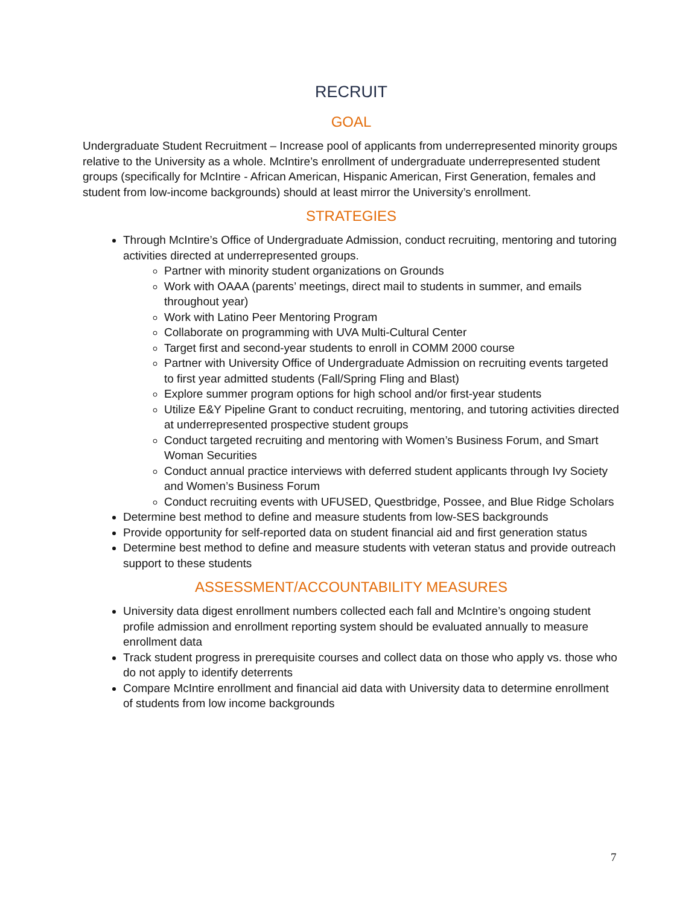RECRUIT
GOAL
Undergraduate Student Recruitment – Increase pool of applicants from underrepresented minority groups relative to the University as a whole. McIntire’s enrollment of undergraduate underrepresented student groups (specifically for McIntire - African American, Hispanic American, First Generation, females and student from low-income backgrounds) should at least mirror the University’s enrollment.
STRATEGIES
Through McIntire’s Office of Undergraduate Admission, conduct recruiting, mentoring and tutoring activities directed at underrepresented groups.
Partner with minority student organizations on Grounds
Work with OAAA (parents’ meetings, direct mail to students in summer, and emails throughout year)
Work with Latino Peer Mentoring Program
Collaborate on programming with UVA Multi-Cultural Center
Target first and second-year students to enroll in COMM 2000 course
Partner with University Office of Undergraduate Admission on recruiting events targeted to first year admitted students (Fall/Spring Fling and Blast)
Explore summer program options for high school and/or first-year students
Utilize E&Y Pipeline Grant to conduct recruiting, mentoring, and tutoring activities directed at underrepresented prospective student groups
Conduct targeted recruiting and mentoring with Women’s Business Forum, and Smart Woman Securities
Conduct annual practice interviews with deferred student applicants through Ivy Society and Women’s Business Forum
Conduct recruiting events with UFUSED, Questbridge, Possee, and Blue Ridge Scholars
Determine best method to define and measure students from low-SES backgrounds
Provide opportunity for self-reported data on student financial aid and first generation status
Determine best method to define and measure students with veteran status and provide outreach support to these students
ASSESSMENT/ACCOUNTABILITY MEASURES
University data digest enrollment numbers collected each fall and McIntire’s ongoing student profile admission and enrollment reporting system should be evaluated annually to measure enrollment data
Track student progress in prerequisite courses and collect data on those who apply vs. those who do not apply to identify deterrents
Compare McIntire enrollment and financial aid data with University data to determine enrollment of students from low income backgrounds
7